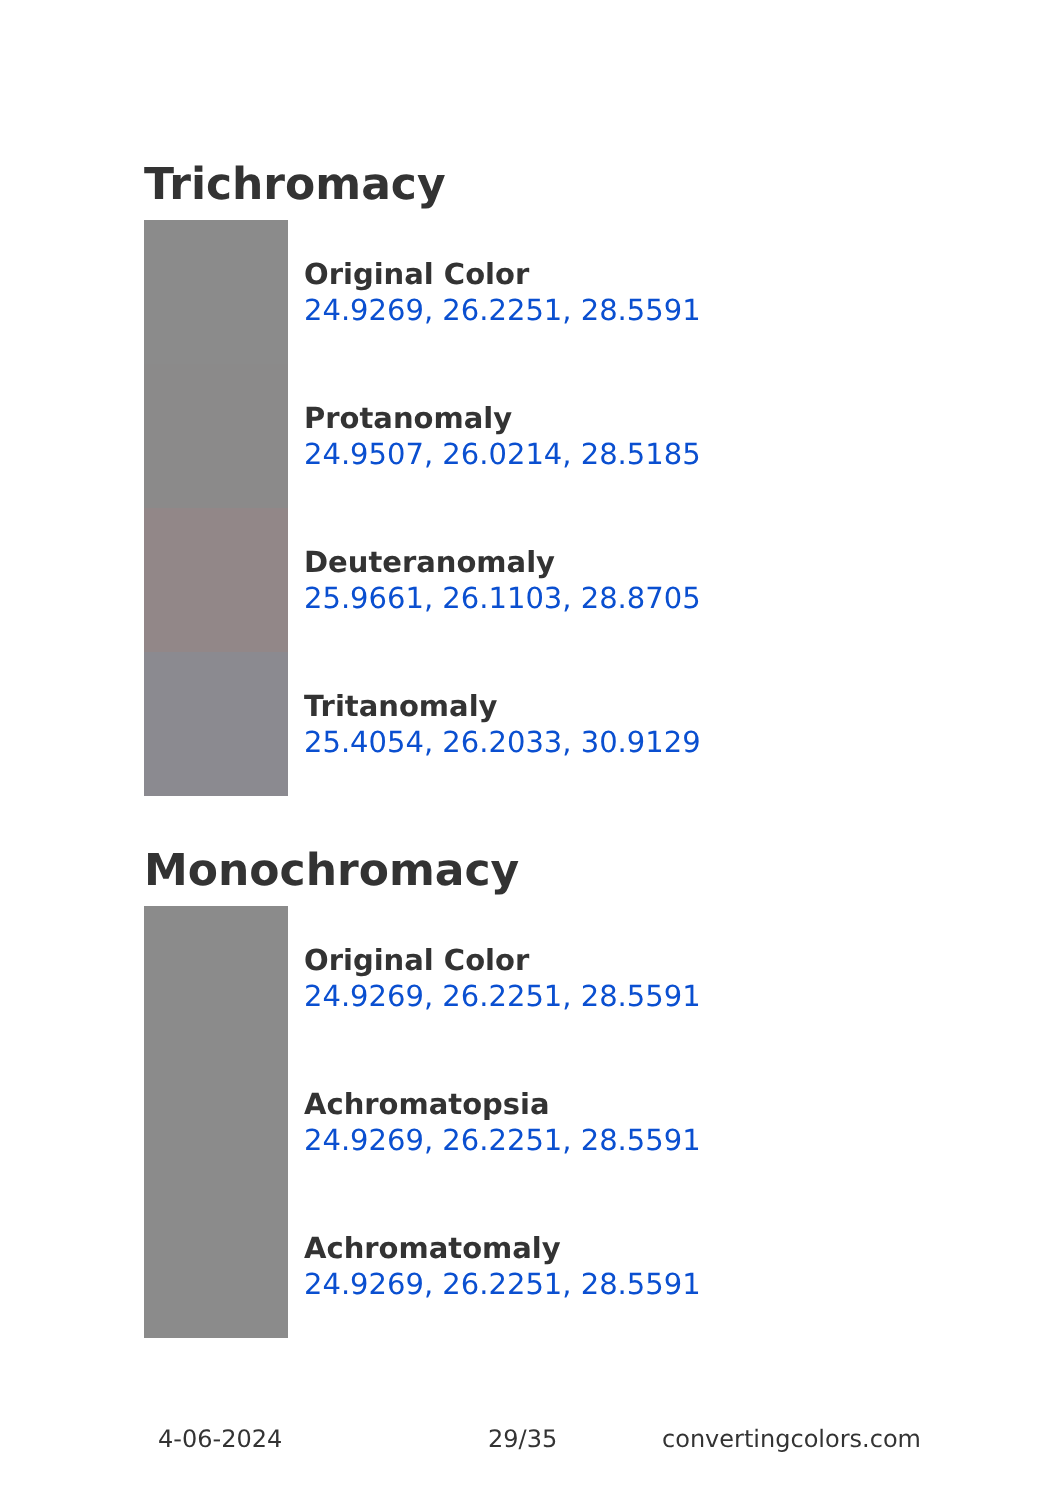Trichromacy
Original Color
24.9269, 26.2251, 28.5591
Protanomaly
24.9507, 26.0214, 28.5185
Deuteranomaly
25.9661, 26.1103, 28.8705
Tritanomaly
25.4054, 26.2033, 30.9129
Monochromacy
Original Color
24.9269, 26.2251, 28.5591
Achromatopsia
24.9269, 26.2251, 28.5591
Achromatomaly
24.9269, 26.2251, 28.5591
4-06-2024 29/35 convertingcolors.com